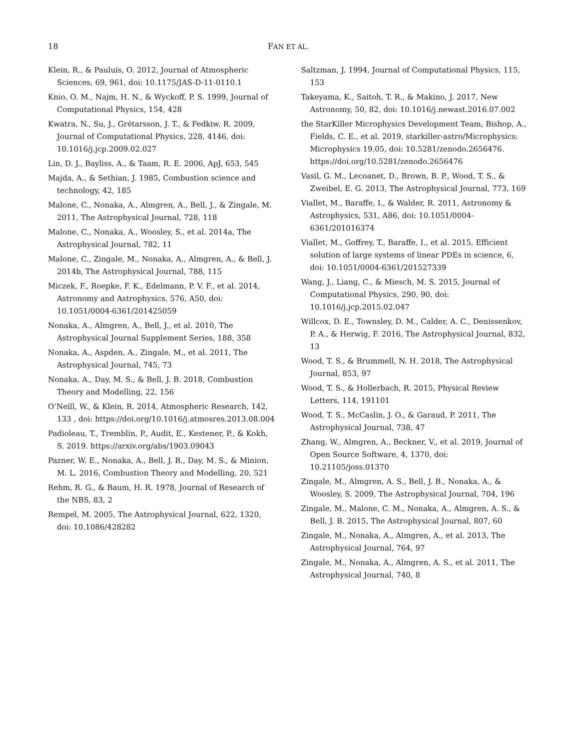18 FAN ET AL.
Klein, R., & Pauluis, O. 2012, Journal of Atmospheric Sciences, 69, 961, doi: 10.1175/JAS-D-11-0110.1
Knio, O. M., Najm, H. N., & Wyckoff, P. S. 1999, Journal of Computational Physics, 154, 428
Kwatra, N., Su, J., Grétarsson, J. T., & Fedkiw, R. 2009, Journal of Computational Physics, 228, 4146, doi: 10.1016/j.jcp.2009.02.027
Lin, D. J., Bayliss, A., & Taam, R. E. 2006, ApJ, 653, 545
Majda, A., & Sethian, J. 1985, Combustion science and technology, 42, 185
Malone, C., Nonaka, A., Almgren, A., Bell, J., & Zingale, M. 2011, The Astrophysical Journal, 728, 118
Malone, C., Nonaka, A., Woosley, S., et al. 2014a, The Astrophysical Journal, 782, 11
Malone, C., Zingale, M., Nonaka, A., Almgren, A., & Bell, J. 2014b, The Astrophysical Journal, 788, 115
Miczek, F., Roepke, F. K., Edelmann, P. V. F., et al. 2014, Astronomy and Astrophysics, 576, A50, doi: 10.1051/0004-6361/201425059
Nonaka, A., Almgren, A., Bell, J., et al. 2010, The Astrophysical Journal Supplement Series, 188, 358
Nonaka, A., Aspden, A., Zingale, M., et al. 2011, The Astrophysical Journal, 745, 73
Nonaka, A., Day, M. S., & Bell, J. B. 2018, Combustion Theory and Modelling, 22, 156
O’Neill, W., & Klein, R. 2014, Atmospheric Research, 142, 133 , doi: https://doi.org/10.1016/j.atmosres.2013.08.004
Padioleau, T., Tremblin, P., Audit, E., Kestener, P., & Kokh, S. 2019. https://arxiv.org/abs/1903.09043
Pazner, W. E., Nonaka, A., Bell, J. B., Day, M. S., & Minion, M. L. 2016, Combustion Theory and Modelling, 20, 521
Rehm, R. G., & Baum, H. R. 1978, Journal of Research of the NBS, 83, 2
Rempel, M. 2005, The Astrophysical Journal, 622, 1320, doi: 10.1086/428282
Saltzman, J. 1994, Journal of Computational Physics, 115, 153
Takeyama, K., Saitoh, T. R., & Makino, J. 2017, New Astronomy, 50, 82, doi: 10.1016/j.newast.2016.07.002
the StarKiller Microphysics Development Team, Bishop, A., Fields, C. E., et al. 2019, starkiller-astro/Microphysics: Microphysics 19.05, doi: 10.5281/zenodo.2656476. https://doi.org/10.5281/zenodo.2656476
Vasil, G. M., Lecoanet, D., Brown, B. P., Wood, T. S., & Zweibel, E. G. 2013, The Astrophysical Journal, 773, 169
Viallet, M., Baraffe, I., & Walder, R. 2011, Astronomy & Astrophysics, 531, A86, doi: 10.1051/0004-6361/201016374
Viallet, M., Goffrey, T., Baraffe, I., et al. 2015, Efficient solution of large systems of linear PDEs in science, 6, doi: 10.1051/0004-6361/201527339
Wang, J., Liang, C., & Miesch, M. S. 2015, Journal of Computational Physics, 290, 90, doi: 10.1016/j.jcp.2015.02.047
Willcox, D. E., Townsley, D. M., Calder, A. C., Denissenkov, P. A., & Herwig, F. 2016, The Astrophysical Journal, 832, 13
Wood, T. S., & Brummell, N. H. 2018, The Astrophysical Journal, 853, 97
Wood, T. S., & Hollerbach, R. 2015, Physical Review Letters, 114, 191101
Wood, T. S., McCaslin, J. O., & Garaud, P. 2011, The Astrophysical Journal, 738, 47
Zhang, W., Almgren, A., Beckner, V., et al. 2019, Journal of Open Source Software, 4, 1370, doi: 10.21105/joss.01370
Zingale, M., Almgren, A. S., Bell, J. B., Nonaka, A., & Woosley, S. 2009, The Astrophysical Journal, 704, 196
Zingale, M., Malone, C. M., Nonaka, A., Almgren, A. S., & Bell, J. B. 2015, The Astrophysical Journal, 807, 60
Zingale, M., Nonaka, A., Almgren, A., et al. 2013, The Astrophysical Journal, 764, 97
Zingale, M., Nonaka, A., Almgren, A. S., et al. 2011, The Astrophysical Journal, 740, 8